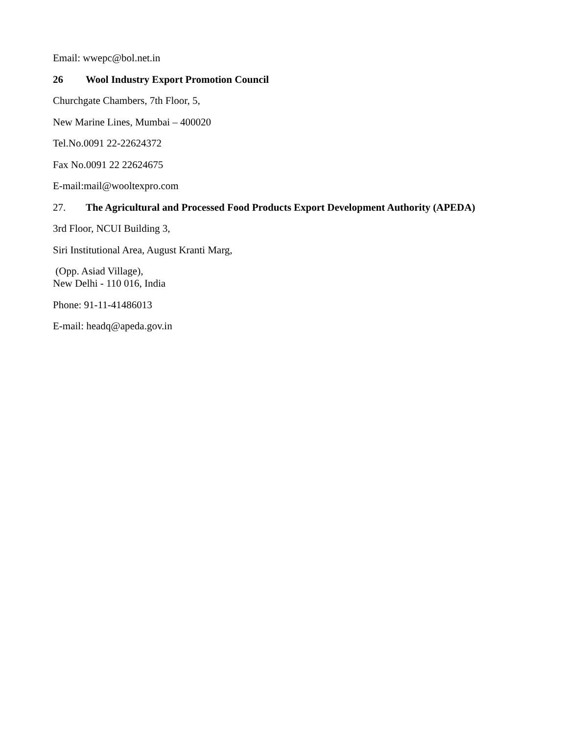Email: wwepc@bol.net.in
26 Wool Industry Export Promotion Council
Churchgate Chambers, 7th Floor, 5,
New Marine Lines, Mumbai – 400020
Tel.No.0091 22-22624372
Fax No.0091 22 22624675
E-mail:mail@wooltexpro.com
27. The Agricultural and Processed Food Products Export Development Authority (APEDA)
3rd Floor, NCUI Building 3,
Siri Institutional Area, August Kranti Marg,
(Opp. Asiad Village),
New Delhi - 110 016, India
Phone: 91-11-41486013
E-mail: headq@apeda.gov.in